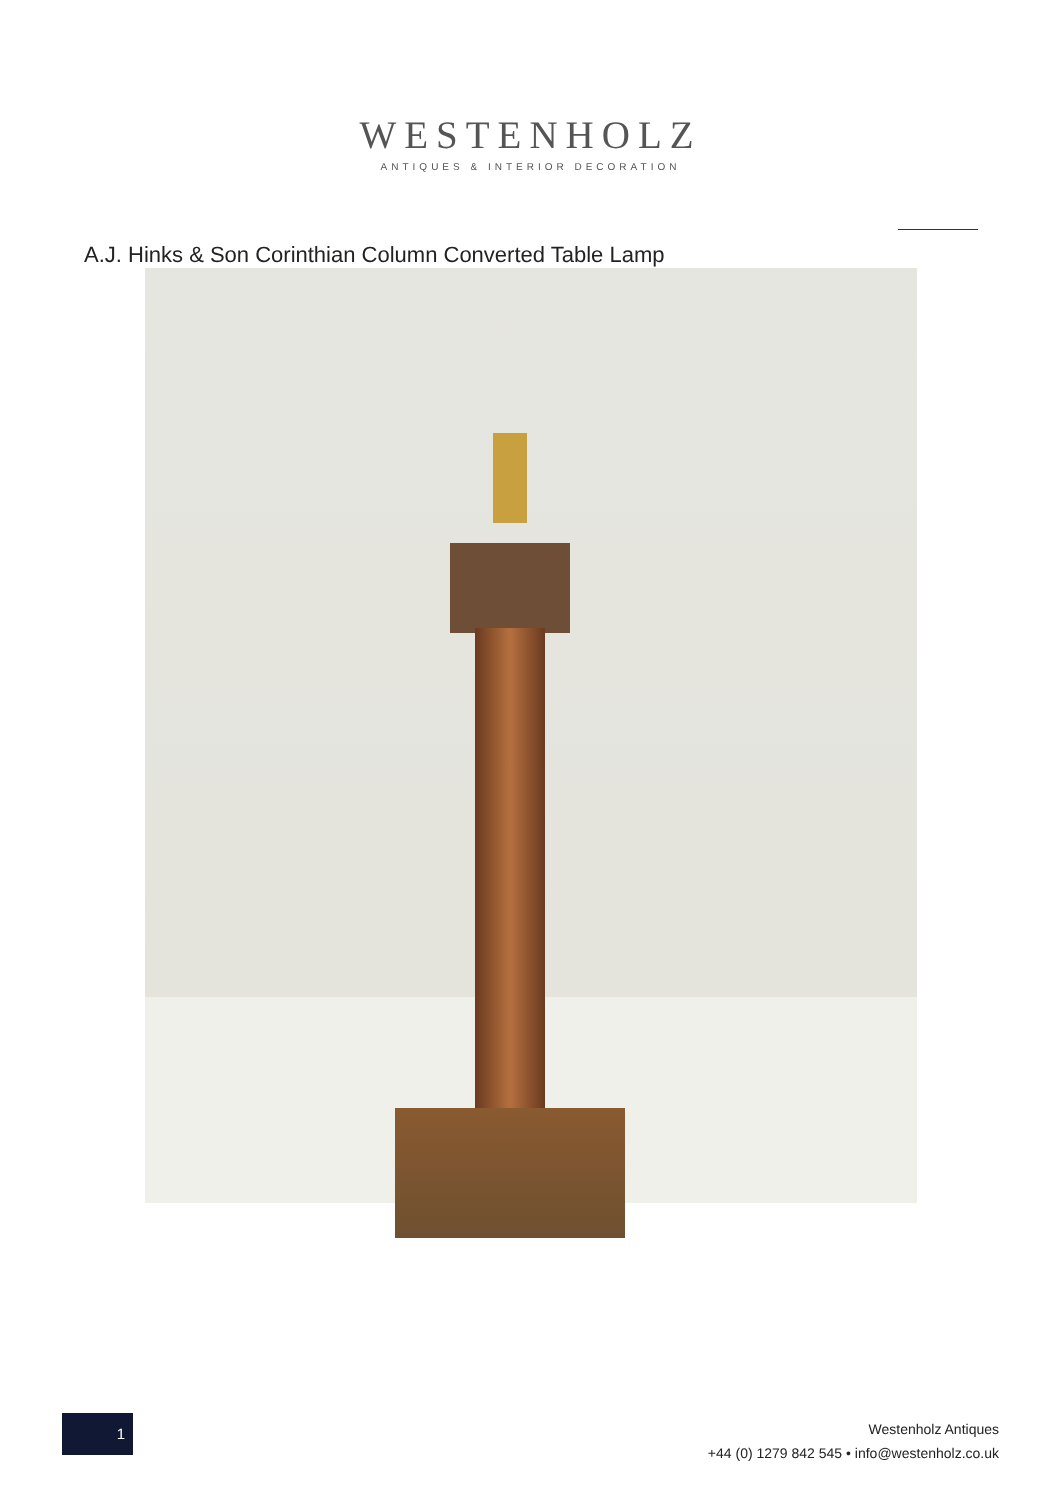WESTENHOLZ
ANTIQUES & INTERIOR DECORATION
A.J. Hinks & Son Corinthian Column Converted Table Lamp
1
Westenholz Antiques
+44 (0) 1279 842 545 • info@westenholz.co.uk